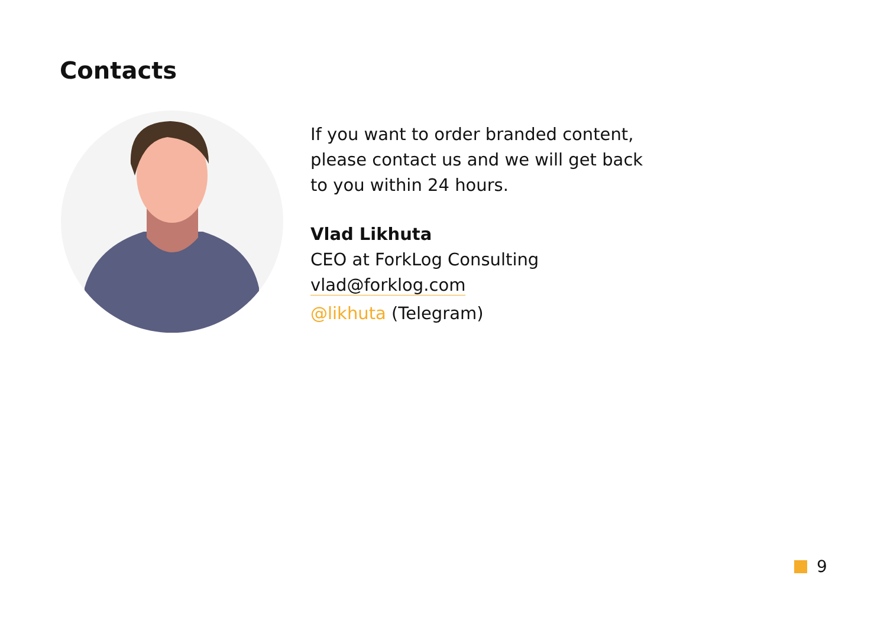Contacts
If you want to order branded content,
please contact us and we will get back
to you within 24 hours.
Vlad Likhuta
CEO at ForkLog Consulting
vlad@forklog.com
@likhuta (Telegram)
9